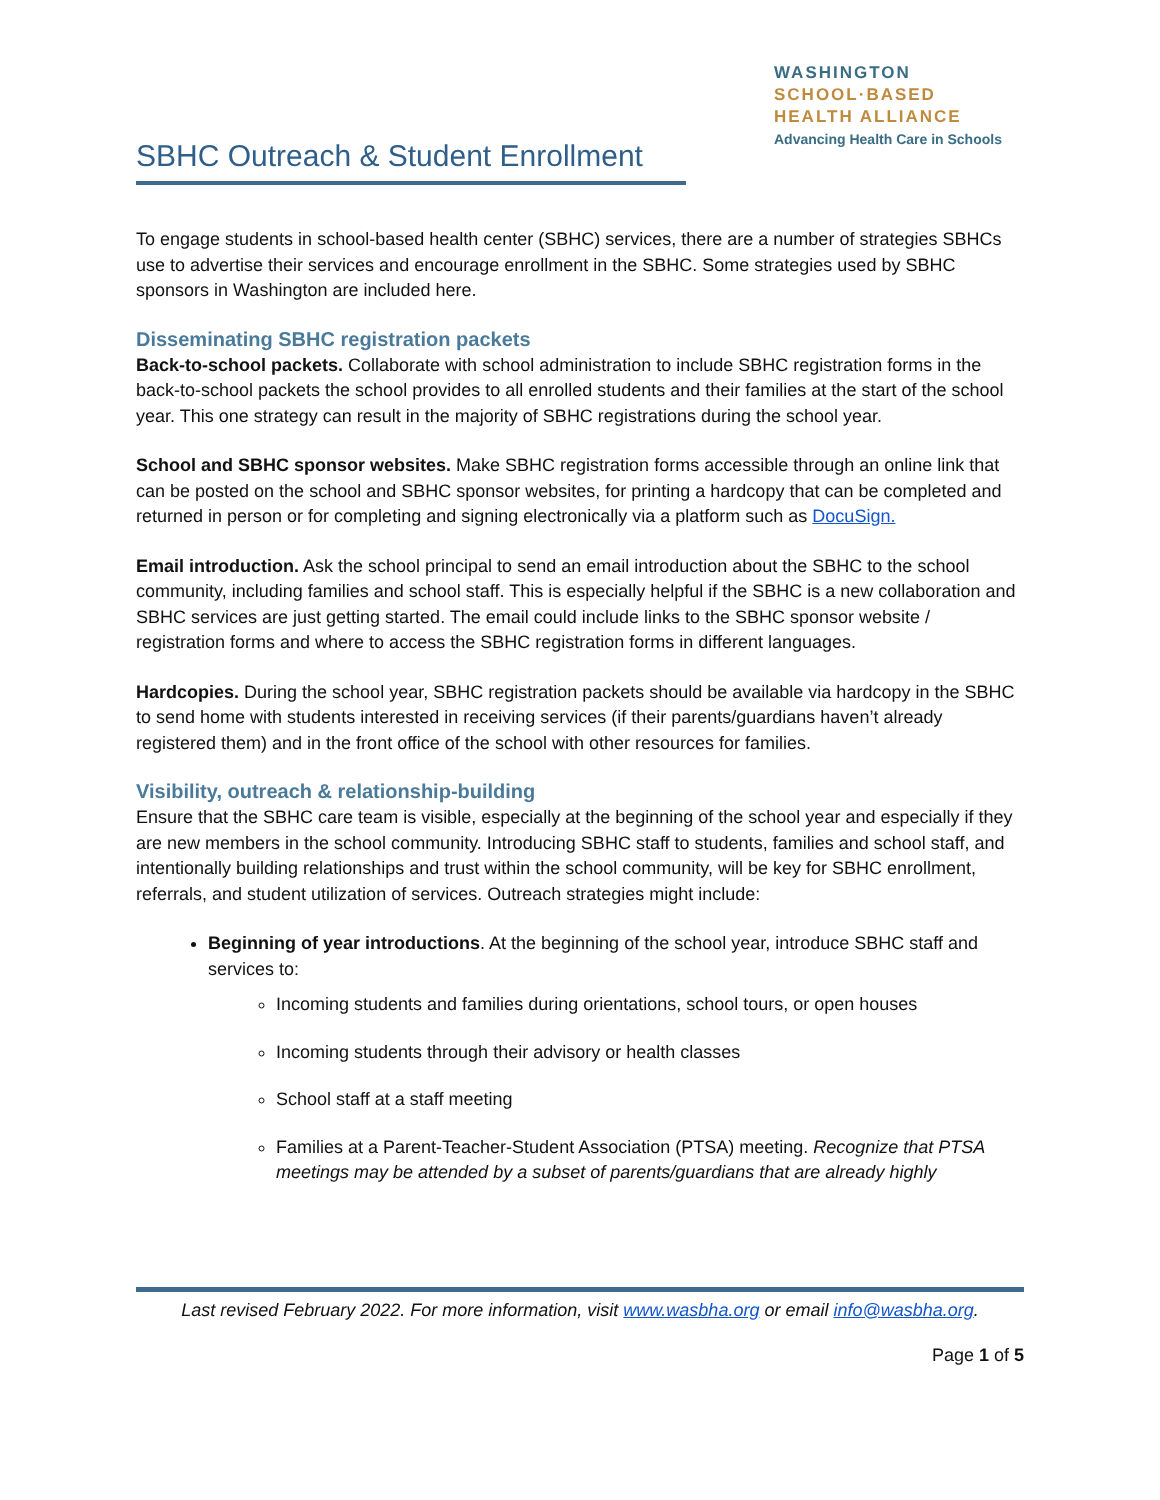SBHC Outreach & Student Enrollment
WASHINGTON
SCHOOL·BASED
HEALTH ALLIANCE
Advancing Health Care in Schools
To engage students in school-based health center (SBHC) services, there are a number of strategies SBHCs use to advertise their services and encourage enrollment in the SBHC. Some strategies used by SBHC sponsors in Washington are included here.
Disseminating SBHC registration packets
Back-to-school packets. Collaborate with school administration to include SBHC registration forms in the back-to-school packets the school provides to all enrolled students and their families at the start of the school year. This one strategy can result in the majority of SBHC registrations during the school year.
School and SBHC sponsor websites. Make SBHC registration forms accessible through an online link that can be posted on the school and SBHC sponsor websites, for printing a hardcopy that can be completed and returned in person or for completing and signing electronically via a platform such as DocuSign.
Email introduction. Ask the school principal to send an email introduction about the SBHC to the school community, including families and school staff. This is especially helpful if the SBHC is a new collaboration and SBHC services are just getting started. The email could include links to the SBHC sponsor website / registration forms and where to access the SBHC registration forms in different languages.
Hardcopies. During the school year, SBHC registration packets should be available via hardcopy in the SBHC to send home with students interested in receiving services (if their parents/guardians haven’t already registered them) and in the front office of the school with other resources for families.
Visibility, outreach & relationship-building
Ensure that the SBHC care team is visible, especially at the beginning of the school year and especially if they are new members in the school community. Introducing SBHC staff to students, families and school staff, and intentionally building relationships and trust within the school community, will be key for SBHC enrollment, referrals, and student utilization of services. Outreach strategies might include:
Beginning of year introductions. At the beginning of the school year, introduce SBHC staff and services to:
Incoming students and families during orientations, school tours, or open houses
Incoming students through their advisory or health classes
School staff at a staff meeting
Families at a Parent-Teacher-Student Association (PTSA) meeting. Recognize that PTSA meetings may be attended by a subset of parents/guardians that are already highly
Last revised February 2022. For more information, visit www.wasbha.org or email info@wasbha.org.
Page 1 of 5